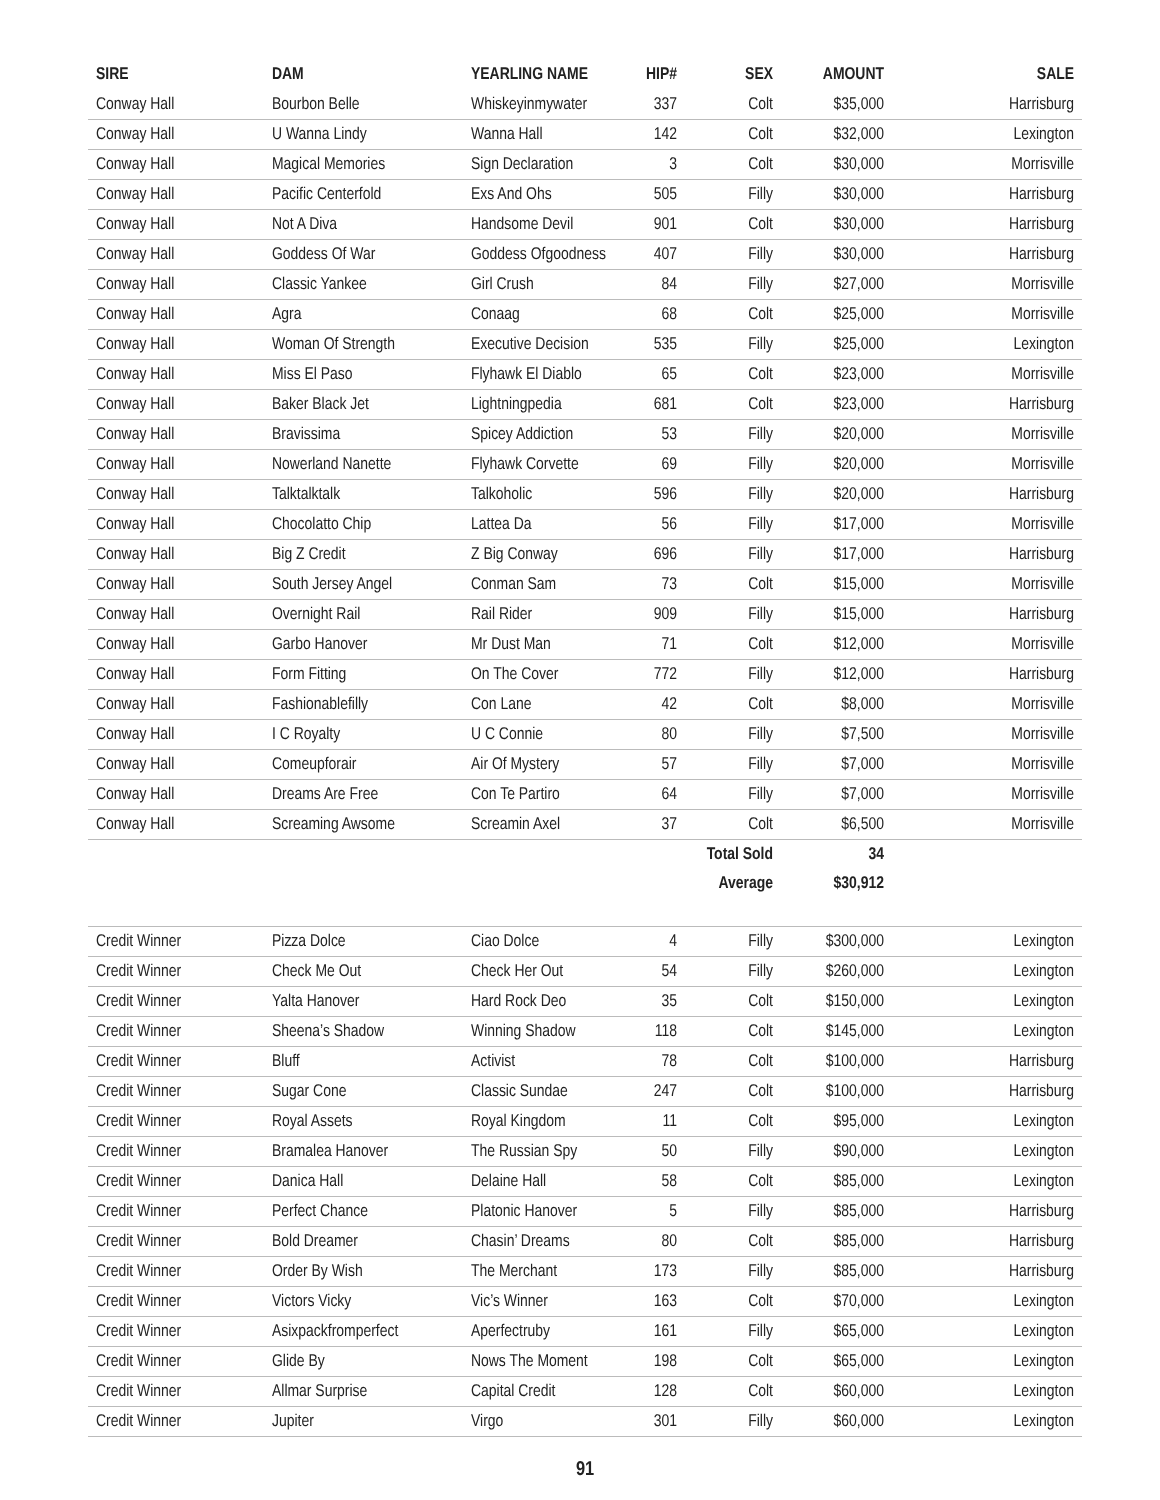| SIRE | DAM | YEARLING NAME | HIP# | SEX | AMOUNT | SALE |
| --- | --- | --- | --- | --- | --- | --- |
| Conway Hall | Bourbon Belle | Whiskeyinmywater | 337 | Colt | $35,000 | Harrisburg |
| Conway Hall | U Wanna Lindy | Wanna Hall | 142 | Colt | $32,000 | Lexington |
| Conway Hall | Magical Memories | Sign Declaration | 3 | Colt | $30,000 | Morrisville |
| Conway Hall | Pacific Centerfold | Exs And Ohs | 505 | Filly | $30,000 | Harrisburg |
| Conway Hall | Not A Diva | Handsome Devil | 901 | Colt | $30,000 | Harrisburg |
| Conway Hall | Goddess Of War | Goddess Ofgoodness | 407 | Filly | $30,000 | Harrisburg |
| Conway Hall | Classic Yankee | Girl Crush | 84 | Filly | $27,000 | Morrisville |
| Conway Hall | Agra | Conaag | 68 | Colt | $25,000 | Morrisville |
| Conway Hall | Woman Of Strength | Executive Decision | 535 | Filly | $25,000 | Lexington |
| Conway Hall | Miss El Paso | Flyhawk El Diablo | 65 | Colt | $23,000 | Morrisville |
| Conway Hall | Baker Black Jet | Lightningpedia | 681 | Colt | $23,000 | Harrisburg |
| Conway Hall | Bravissima | Spicey Addiction | 53 | Filly | $20,000 | Morrisville |
| Conway Hall | Nowerland Nanette | Flyhawk Corvette | 69 | Filly | $20,000 | Morrisville |
| Conway Hall | Talktalktalk | Talkoholic | 596 | Filly | $20,000 | Harrisburg |
| Conway Hall | Chocolatto Chip | Lattea Da | 56 | Filly | $17,000 | Morrisville |
| Conway Hall | Big Z Credit | Z Big Conway | 696 | Filly | $17,000 | Harrisburg |
| Conway Hall | South Jersey Angel | Conman Sam | 73 | Colt | $15,000 | Morrisville |
| Conway Hall | Overnight Rail | Rail Rider | 909 | Filly | $15,000 | Harrisburg |
| Conway Hall | Garbo Hanover | Mr Dust Man | 71 | Colt | $12,000 | Morrisville |
| Conway Hall | Form Fitting | On The Cover | 772 | Filly | $12,000 | Harrisburg |
| Conway Hall | Fashionablefilly | Con Lane | 42 | Colt | $8,000 | Morrisville |
| Conway Hall | I C Royalty | U C Connie | 80 | Filly | $7,500 | Morrisville |
| Conway Hall | Comeupforair | Air Of Mystery | 57 | Filly | $7,000 | Morrisville |
| Conway Hall | Dreams Are Free | Con Te Partiro | 64 | Filly | $7,000 | Morrisville |
| Conway Hall | Screaming Awsome | Screamin Axel | 37 | Colt | $6,500 | Morrisville |
| | | | | Total Sold | 34 | |
| | | | | Average | $30,912 | |
| Credit Winner | Pizza Dolce | Ciao Dolce | 4 | Filly | $300,000 | Lexington |
| Credit Winner | Check Me Out | Check Her Out | 54 | Filly | $260,000 | Lexington |
| Credit Winner | Yalta Hanover | Hard Rock Deo | 35 | Colt | $150,000 | Lexington |
| Credit Winner | Sheena’s Shadow | Winning Shadow | 118 | Colt | $145,000 | Lexington |
| Credit Winner | Bluff | Activist | 78 | Colt | $100,000 | Harrisburg |
| Credit Winner | Sugar Cone | Classic Sundae | 247 | Colt | $100,000 | Harrisburg |
| Credit Winner | Royal Assets | Royal Kingdom | 11 | Colt | $95,000 | Lexington |
| Credit Winner | Bramalea Hanover | The Russian Spy | 50 | Filly | $90,000 | Lexington |
| Credit Winner | Danica Hall | Delaine Hall | 58 | Colt | $85,000 | Lexington |
| Credit Winner | Perfect Chance | Platonic Hanover | 5 | Filly | $85,000 | Harrisburg |
| Credit Winner | Bold Dreamer | Chasin’ Dreams | 80 | Colt | $85,000 | Harrisburg |
| Credit Winner | Order By Wish | The Merchant | 173 | Filly | $85,000 | Harrisburg |
| Credit Winner | Victors Vicky | Vic’s Winner | 163 | Colt | $70,000 | Lexington |
| Credit Winner | Asixpackfromperfect | Aperfectruby | 161 | Filly | $65,000 | Lexington |
| Credit Winner | Glide By | Nows The Moment | 198 | Colt | $65,000 | Lexington |
| Credit Winner | Allmar Surprise | Capital Credit | 128 | Colt | $60,000 | Lexington |
| Credit Winner | Jupiter | Virgo | 301 | Filly | $60,000 | Lexington |
91